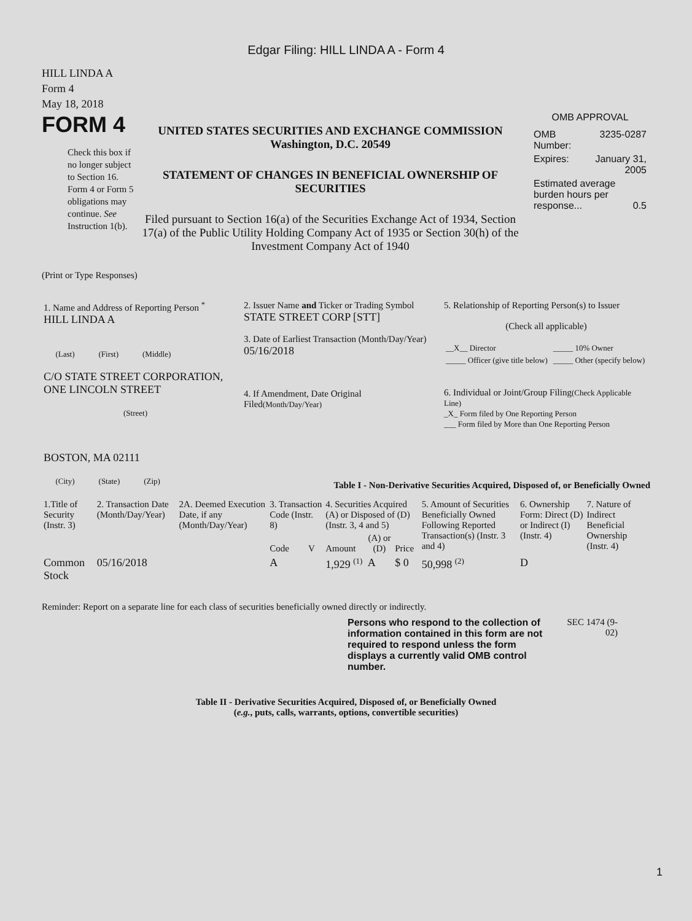Edgar Filing: HILL LINDA A - Form 4
HILL LINDA A
Form 4
May 18, 2018
FORM 4
Check this box if no longer subject to Section 16. Form 4 or Form 5 obligations may continue. See Instruction 1(b).
UNITED STATES SECURITIES AND EXCHANGE COMMISSION
Washington, D.C. 20549
STATEMENT OF CHANGES IN BENEFICIAL OWNERSHIP OF SECURITIES
Filed pursuant to Section 16(a) of the Securities Exchange Act of 1934, Section 17(a) of the Public Utility Holding Company Act of 1935 or Section 30(h) of the Investment Company Act of 1940
OMB APPROVAL
| OMB Number: | 3235-0287 |
| Expires: | January 31, 2005 |
| Estimated average burden hours per response... 0.5 | |
(Print or Type Responses)
| 1. Name and Address of Reporting Person <sup>*</sup> HILL LINDA A (Last) (First) (Middle) C/O STATE STREET CORPORATION, ONE LINCOLN STREET (Street) BOSTON, MA 02111 (City) (State) (Zip) | 2. Issuer Name and Ticker or Trading Symbol STATE STREET CORP [STT] 3. Date of Earliest Transaction (Month/Day/Year) 05/16/2018 4. If Amendment, Date Original Filed (Month/Day/Year) | 5. Relationship of Reporting Person(s) to Issuer (Check all applicable) / __X__ Director / _____ 10% Owner / / _____ Officer (give title below) / _____ Other (specify below) / 6. Individual or Joint/Group Filing (Check Applicable Line) _X_ Form filed by One Reporting Person ___ Form filed by More than One Reporting Person |
Table I - Non-Derivative Securities Acquired, Disposed of, or Beneficially Owned
| 1.Title of Security (Instr. 3) | 2. Transaction Date (Month/Day/Year) | 2A. Deemed Execution Date, if any (Month/Day/Year) | 3. Transaction Code (Instr. 8) | | 4. Securities Acquired (A) or Disposed of (D) (Instr. 3, 4 and 5) | | | 5. Amount of Securities Beneficially Owned Following Reported Transaction(s) (Instr. 3 and 4) | 6. Ownership Form: Direct (D) or Indirect (I) (Instr. 4) | 7. Nature of Indirect Beneficial Ownership (Instr. 4) |
| --- | --- | --- | --- | --- | --- | --- | --- | --- | --- | --- |
| | | | Code | V | Amount | (A) or (D) | Price | | | |
| Common Stock | 05/16/2018 | | A | | 1,929 <sup>(1)</sup> | A | $ 0 | 50,998 <sup>(2)</sup> | D | |
Reminder: Report on a separate line for each class of securities beneficially owned directly or indirectly.
Persons who respond to the collection of information contained in this form are not required to respond unless the form displays a currently valid OMB control number.
SEC 1474 (9-02)
Table II - Derivative Securities Acquired, Disposed of, or Beneficially Owned
(e.g., puts, calls, warrants, options, convertible securities)
1